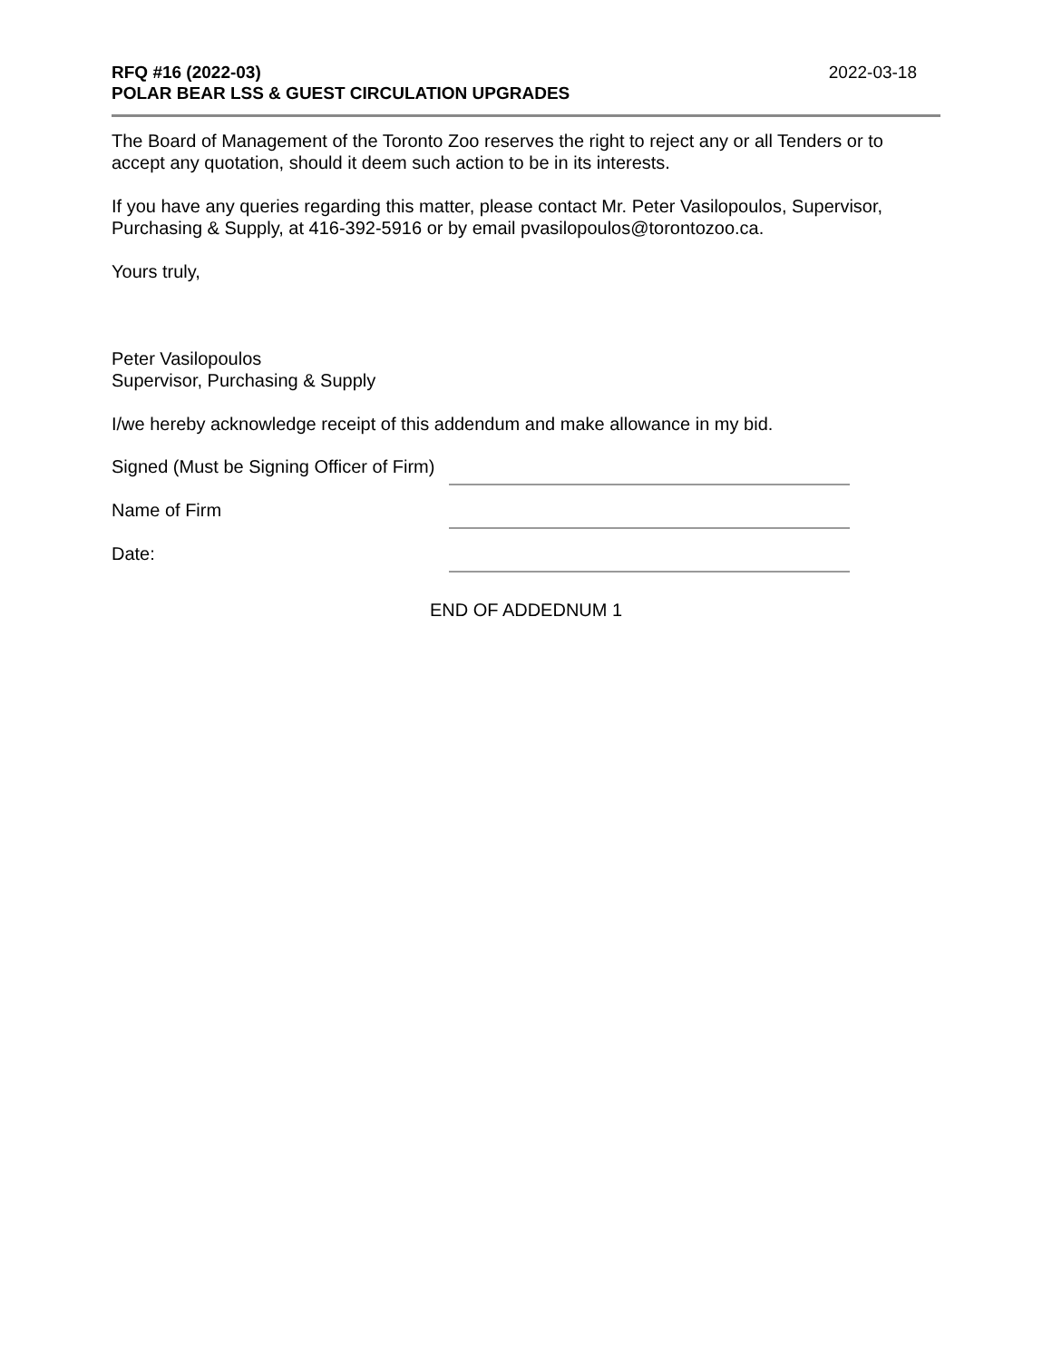RFQ #16 (2022-03)
POLAR BEAR LSS & GUEST CIRCULATION UPGRADES
2022-03-18
The Board of Management of the Toronto Zoo reserves the right to reject any or all Tenders or to accept any quotation, should it deem such action to be in its interests.
If you have any queries regarding this matter, please contact Mr. Peter Vasilopoulos, Supervisor, Purchasing & Supply, at 416-392-5916 or by email pvasilopoulos@torontozoo.ca.
Yours truly,
Peter Vasilopoulos
Supervisor, Purchasing & Supply
I/we hereby acknowledge receipt of this addendum and make allowance in my bid.
Signed (Must be Signing Officer of Firm)
Name of Firm
Date:
END OF ADDEDNUM 1